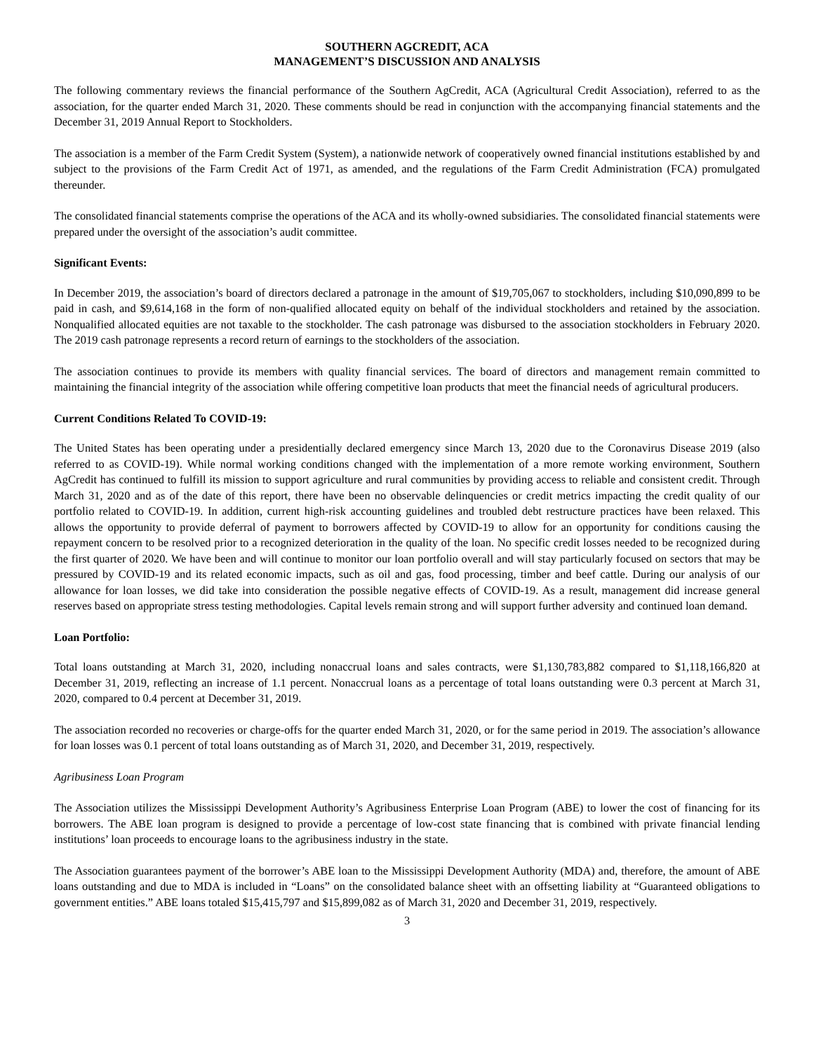SOUTHERN AGCREDIT, ACA
MANAGEMENT’S DISCUSSION AND ANALYSIS
The following commentary reviews the financial performance of the Southern AgCredit, ACA (Agricultural Credit Association), referred to as the association, for the quarter ended March 31, 2020. These comments should be read in conjunction with the accompanying financial statements and the December 31, 2019 Annual Report to Stockholders.
The association is a member of the Farm Credit System (System), a nationwide network of cooperatively owned financial institutions established by and subject to the provisions of the Farm Credit Act of 1971, as amended, and the regulations of the Farm Credit Administration (FCA) promulgated thereunder.
The consolidated financial statements comprise the operations of the ACA and its wholly-owned subsidiaries. The consolidated financial statements were prepared under the oversight of the association’s audit committee.
Significant Events:
In December 2019, the association’s board of directors declared a patronage in the amount of $19,705,067 to stockholders, including $10,090,899 to be paid in cash, and $9,614,168 in the form of non-qualified allocated equity on behalf of the individual stockholders and retained by the association. Nonqualified allocated equities are not taxable to the stockholder. The cash patronage was disbursed to the association stockholders in February 2020. The 2019 cash patronage represents a record return of earnings to the stockholders of the association.
The association continues to provide its members with quality financial services. The board of directors and management remain committed to maintaining the financial integrity of the association while offering competitive loan products that meet the financial needs of agricultural producers.
Current Conditions Related To COVID-19:
The United States has been operating under a presidentially declared emergency since March 13, 2020 due to the Coronavirus Disease 2019 (also referred to as COVID-19). While normal working conditions changed with the implementation of a more remote working environment, Southern AgCredit has continued to fulfill its mission to support agriculture and rural communities by providing access to reliable and consistent credit. Through March 31, 2020 and as of the date of this report, there have been no observable delinquencies or credit metrics impacting the credit quality of our portfolio related to COVID-19. In addition, current high-risk accounting guidelines and troubled debt restructure practices have been relaxed. This allows the opportunity to provide deferral of payment to borrowers affected by COVID-19 to allow for an opportunity for conditions causing the repayment concern to be resolved prior to a recognized deterioration in the quality of the loan. No specific credit losses needed to be recognized during the first quarter of 2020. We have been and will continue to monitor our loan portfolio overall and will stay particularly focused on sectors that may be pressured by COVID-19 and its related economic impacts, such as oil and gas, food processing, timber and beef cattle. During our analysis of our allowance for loan losses, we did take into consideration the possible negative effects of COVID-19. As a result, management did increase general reserves based on appropriate stress testing methodologies. Capital levels remain strong and will support further adversity and continued loan demand.
Loan Portfolio:
Total loans outstanding at March 31, 2020, including nonaccrual loans and sales contracts, were $1,130,783,882 compared to $1,118,166,820 at December 31, 2019, reflecting an increase of 1.1 percent. Nonaccrual loans as a percentage of total loans outstanding were 0.3 percent at March 31, 2020, compared to 0.4 percent at December 31, 2019.
The association recorded no recoveries or charge-offs for the quarter ended March 31, 2020, or for the same period in 2019. The association’s allowance for loan losses was 0.1 percent of total loans outstanding as of March 31, 2020, and December 31, 2019, respectively.
Agribusiness Loan Program
The Association utilizes the Mississippi Development Authority’s Agribusiness Enterprise Loan Program (ABE) to lower the cost of financing for its borrowers. The ABE loan program is designed to provide a percentage of low-cost state financing that is combined with private financial lending institutions’ loan proceeds to encourage loans to the agribusiness industry in the state.
The Association guarantees payment of the borrower’s ABE loan to the Mississippi Development Authority (MDA) and, therefore, the amount of ABE loans outstanding and due to MDA is included in “Loans” on the consolidated balance sheet with an offsetting liability at “Guaranteed obligations to government entities.” ABE loans totaled $15,415,797 and $15,899,082 as of March 31, 2020 and December 31, 2019, respectively.
3